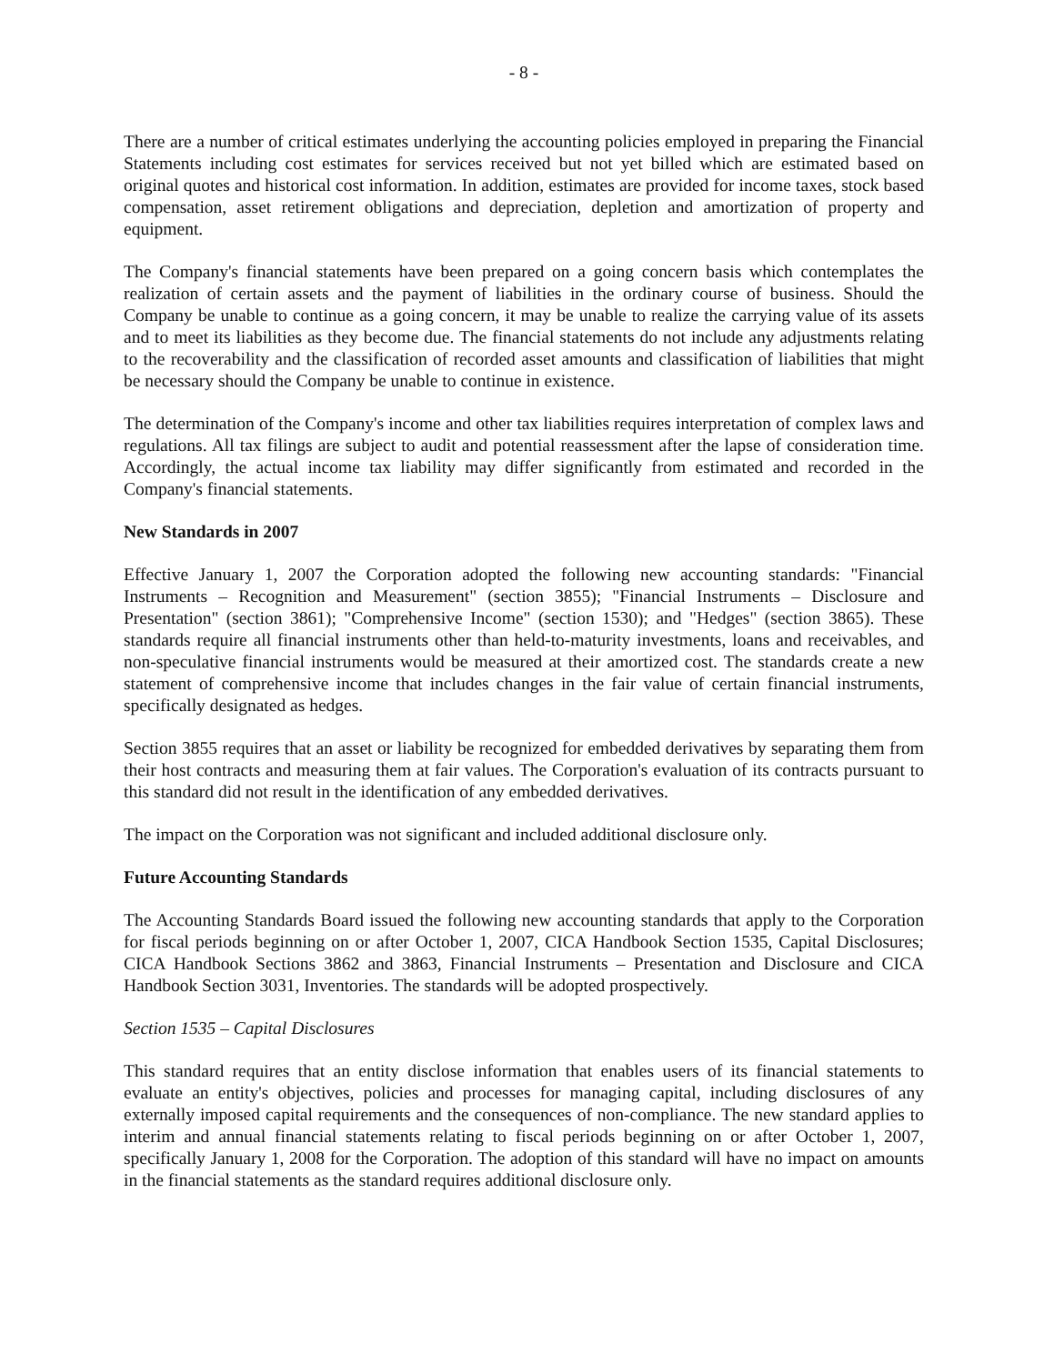- 8 -
There are a number of critical estimates underlying the accounting policies employed in preparing the Financial Statements including cost estimates for services received but not yet billed which are estimated based on original quotes and historical cost information. In addition, estimates are provided for income taxes, stock based compensation, asset retirement obligations and depreciation, depletion and amortization of property and equipment.
The Company's financial statements have been prepared on a going concern basis which contemplates the realization of certain assets and the payment of liabilities in the ordinary course of business. Should the Company be unable to continue as a going concern, it may be unable to realize the carrying value of its assets and to meet its liabilities as they become due. The financial statements do not include any adjustments relating to the recoverability and the classification of recorded asset amounts and classification of liabilities that might be necessary should the Company be unable to continue in existence.
The determination of the Company's income and other tax liabilities requires interpretation of complex laws and regulations. All tax filings are subject to audit and potential reassessment after the lapse of consideration time. Accordingly, the actual income tax liability may differ significantly from estimated and recorded in the Company's financial statements.
New Standards in 2007
Effective January 1, 2007 the Corporation adopted the following new accounting standards: "Financial Instruments – Recognition and Measurement" (section 3855); "Financial Instruments – Disclosure and Presentation" (section 3861); "Comprehensive Income" (section 1530); and "Hedges" (section 3865). These standards require all financial instruments other than held-to-maturity investments, loans and receivables, and non-speculative financial instruments would be measured at their amortized cost. The standards create a new statement of comprehensive income that includes changes in the fair value of certain financial instruments, specifically designated as hedges.
Section 3855 requires that an asset or liability be recognized for embedded derivatives by separating them from their host contracts and measuring them at fair values. The Corporation's evaluation of its contracts pursuant to this standard did not result in the identification of any embedded derivatives.
The impact on the Corporation was not significant and included additional disclosure only.
Future Accounting Standards
The Accounting Standards Board issued the following new accounting standards that apply to the Corporation for fiscal periods beginning on or after October 1, 2007, CICA Handbook Section 1535, Capital Disclosures; CICA Handbook Sections 3862 and 3863, Financial Instruments – Presentation and Disclosure and CICA Handbook Section 3031, Inventories. The standards will be adopted prospectively.
Section 1535 – Capital Disclosures
This standard requires that an entity disclose information that enables users of its financial statements to evaluate an entity's objectives, policies and processes for managing capital, including disclosures of any externally imposed capital requirements and the consequences of non-compliance. The new standard applies to interim and annual financial statements relating to fiscal periods beginning on or after October 1, 2007, specifically January 1, 2008 for the Corporation. The adoption of this standard will have no impact on amounts in the financial statements as the standard requires additional disclosure only.